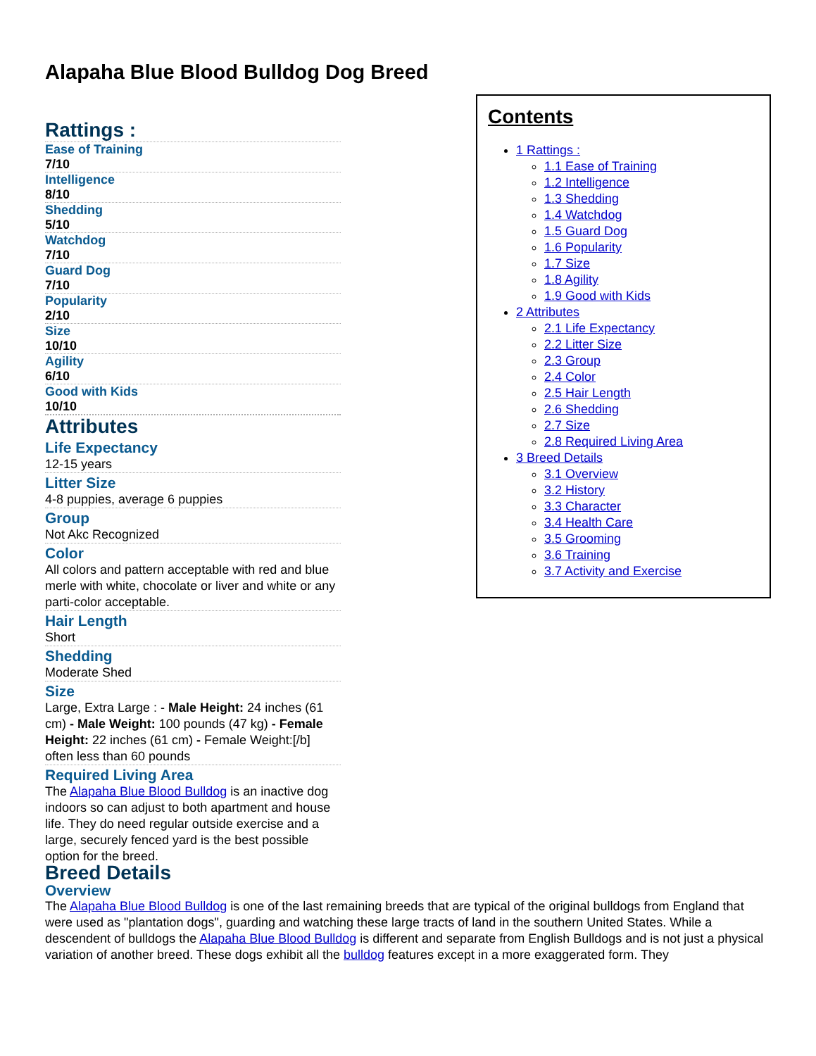Alapaha Blue Blood Bulldog Dog Breed
Contents
1 Rattings :
1.1 Ease of Training
1.2 Intelligence
1.3 Shedding
1.4 Watchdog
1.5 Guard Dog
1.6 Popularity
1.7 Size
1.8 Agility
1.9 Good with Kids
2 Attributes
2.1 Life Expectancy
2.2 Litter Size
2.3 Group
2.4 Color
2.5 Hair Length
2.6 Shedding
2.7 Size
2.8 Required Living Area
3 Breed Details
3.1 Overview
3.2 History
3.3 Character
3.4 Health Care
3.5 Grooming
3.6 Training
3.7 Activity and Exercise
Rattings :
Ease of Training
7/10
Intelligence
8/10
Shedding
5/10
Watchdog
7/10
Guard Dog
7/10
Popularity
2/10
Size
10/10
Agility
6/10
Good with Kids
10/10
Attributes
Life Expectancy
12-15 years
Litter Size
4-8 puppies, average 6 puppies
Group
Not Akc Recognized
Color
All colors and pattern acceptable with red and blue merle with white, chocolate or liver and white or any parti-color acceptable.
Hair Length
Short
Shedding
Moderate Shed
Size
Large, Extra Large : - Male Height: 24 inches (61 cm) - Male Weight: 100 pounds (47 kg) - Female Height: 22 inches (61 cm) - Female Weight:[/b] often less than 60 pounds
Required Living Area
The Alapaha Blue Blood Bulldog is an inactive dog indoors so can adjust to both apartment and house life. They do need regular outside exercise and a large, securely fenced yard is the best possible option for the breed.
Breed Details
Overview
The Alapaha Blue Blood Bulldog is one of the last remaining breeds that are typical of the original bulldogs from England that were used as "plantation dogs", guarding and watching these large tracts of land in the southern United States. While a descendent of bulldogs the Alapaha Blue Blood Bulldog is different and separate from English Bulldogs and is not just a physical variation of another breed. These dogs exhibit all the bulldog features except in a more exaggerated form. They